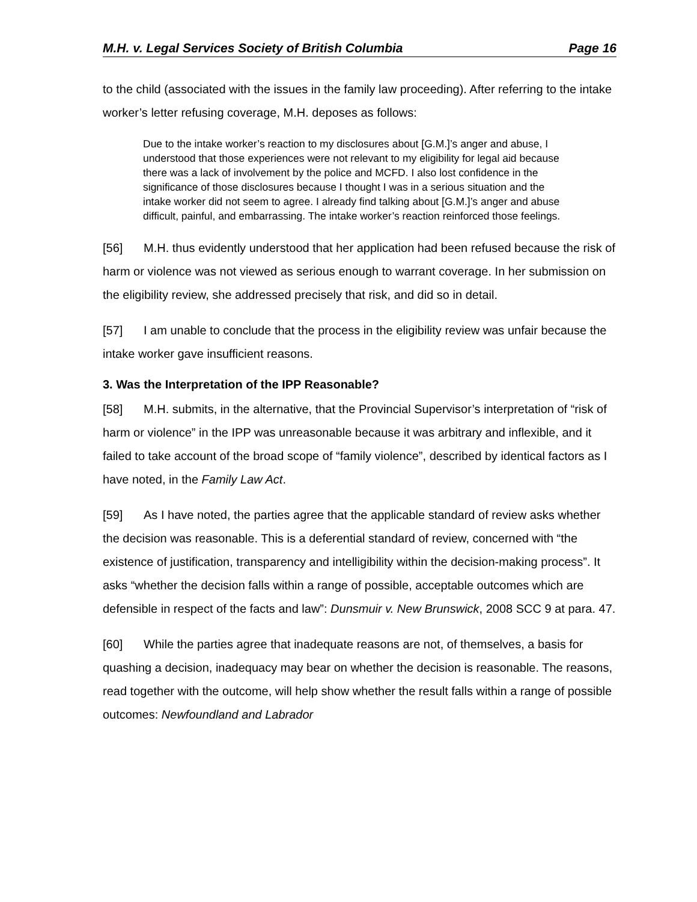M.H. v. Legal Services Society of British Columbia Page 16
to the child (associated with the issues in the family law proceeding). After referring to the intake worker’s letter refusing coverage, M.H. deposes as follows:
Due to the intake worker’s reaction to my disclosures about [G.M.]’s anger and abuse, I understood that those experiences were not relevant to my eligibility for legal aid because there was a lack of involvement by the police and MCFD. I also lost confidence in the significance of those disclosures because I thought I was in a serious situation and the intake worker did not seem to agree. I already find talking about [G.M.]’s anger and abuse difficult, painful, and embarrassing. The intake worker’s reaction reinforced those feelings.
[56] M.H. thus evidently understood that her application had been refused because the risk of harm or violence was not viewed as serious enough to warrant coverage. In her submission on the eligibility review, she addressed precisely that risk, and did so in detail.
[57] I am unable to conclude that the process in the eligibility review was unfair because the intake worker gave insufficient reasons.
3. Was the Interpretation of the IPP Reasonable?
[58] M.H. submits, in the alternative, that the Provincial Supervisor’s interpretation of “risk of harm or violence” in the IPP was unreasonable because it was arbitrary and inflexible, and it failed to take account of the broad scope of “family violence”, described by identical factors as I have noted, in the Family Law Act.
[59] As I have noted, the parties agree that the applicable standard of review asks whether the decision was reasonable. This is a deferential standard of review, concerned with “the existence of justification, transparency and intelligibility within the decision-making process”. It asks “whether the decision falls within a range of possible, acceptable outcomes which are defensible in respect of the facts and law”: Dunsmuir v. New Brunswick, 2008 SCC 9 at para. 47.
[60] While the parties agree that inadequate reasons are not, of themselves, a basis for quashing a decision, inadequacy may bear on whether the decision is reasonable. The reasons, read together with the outcome, will help show whether the result falls within a range of possible outcomes: Newfoundland and Labrador